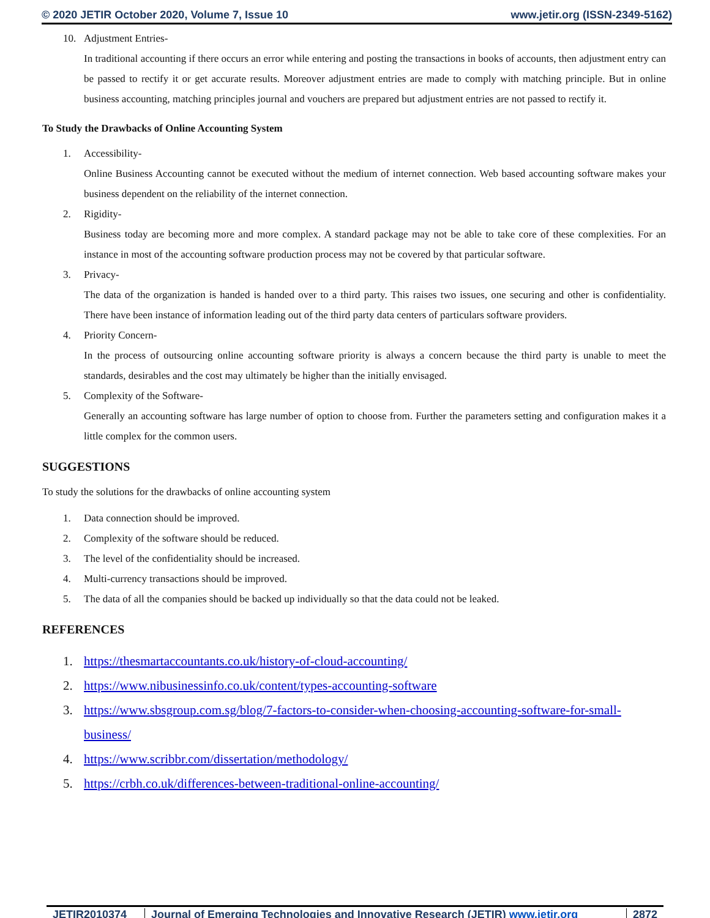© 2020 JETIR October 2020, Volume 7, Issue 10 www.jetir.org (ISSN-2349-5162)
10. Adjustment Entries-
In traditional accounting if there occurs an error while entering and posting the transactions in books of accounts, then adjustment entry can be passed to rectify it or get accurate results. Moreover adjustment entries are made to comply with matching principle. But in online business accounting, matching principles journal and vouchers are prepared but adjustment entries are not passed to rectify it.
To Study the Drawbacks of Online Accounting System
1. Accessibility-
Online Business Accounting cannot be executed without the medium of internet connection. Web based accounting software makes your business dependent on the reliability of the internet connection.
2. Rigidity-
Business today are becoming more and more complex. A standard package may not be able to take core of these complexities. For an instance in most of the accounting software production process may not be covered by that particular software.
3. Privacy-
The data of the organization is handed is handed over to a third party. This raises two issues, one securing and other is confidentiality. There have been instance of information leading out of the third party data centers of particulars software providers.
4. Priority Concern-
In the process of outsourcing online accounting software priority is always a concern because the third party is unable to meet the standards, desirables and the cost may ultimately be higher than the initially envisaged.
5. Complexity of the Software-
Generally an accounting software has large number of option to choose from. Further the parameters setting and configuration makes it a little complex for the common users.
SUGGESTIONS
To study the solutions for the drawbacks of online accounting system
1. Data connection should be improved.
2. Complexity of the software should be reduced.
3. The level of the confidentiality should be increased.
4. Multi-currency transactions should be improved.
5. The data of all the companies should be backed up individually so that the data could not be leaked.
REFERENCES
1. https://thesmartaccountants.co.uk/history-of-cloud-accounting/
2. https://www.nibusinessinfo.co.uk/content/types-accounting-software
3. https://www.sbsgroup.com.sg/blog/7-factors-to-consider-when-choosing-accounting-software-for-small-business/
4. https://www.scribbr.com/dissertation/methodology/
5. https://crbh.co.uk/differences-between-traditional-online-accounting/
JETIR2010374 Journal of Emerging Technologies and Innovative Research (JETIR) www.jetir.org
2872